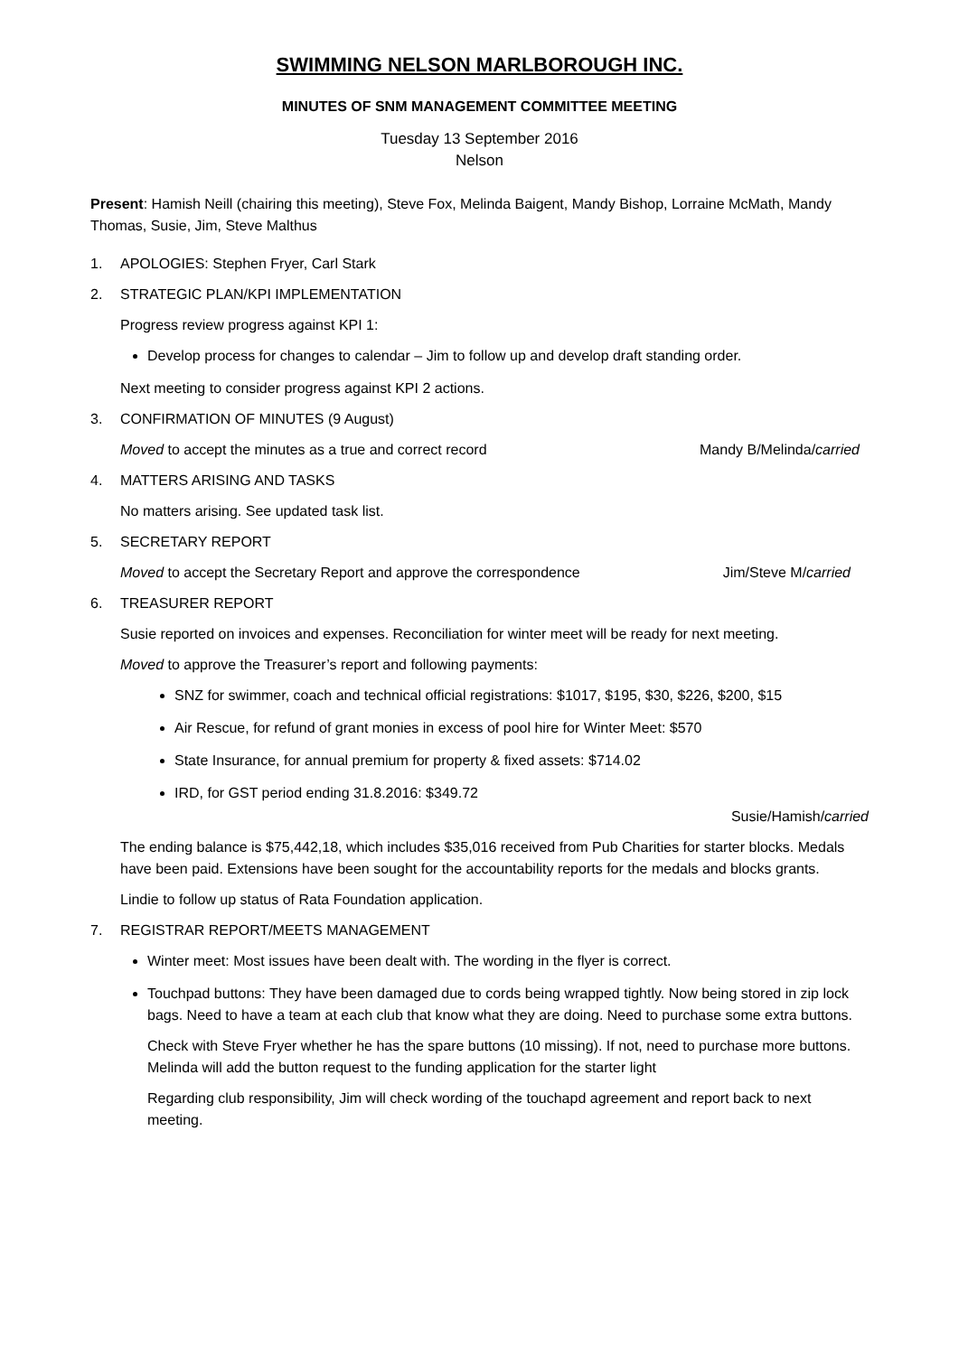SWIMMING NELSON MARLBOROUGH INC.
MINUTES OF SNM MANAGEMENT COMMITTEE MEETING
Tuesday 13 September 2016
Nelson
Present: Hamish Neill (chairing this meeting), Steve Fox, Melinda Baigent, Mandy Bishop, Lorraine McMath, Mandy Thomas, Susie, Jim, Steve Malthus
1. APOLOGIES: Stephen Fryer, Carl Stark
2. STRATEGIC PLAN/KPI IMPLEMENTATION
Progress review progress against KPI 1:
Develop process for changes to calendar – Jim to follow up and develop draft standing order.
Next meeting to consider progress against KPI 2 actions.
3. CONFIRMATION OF MINUTES (9 August)
Moved to accept the minutes as a true and correct record Mandy B/Melinda/carried
4. MATTERS ARISING AND TASKS
No matters arising. See updated task list.
5. SECRETARY REPORT
Moved to accept the Secretary Report and approve the correspondence Jim/Steve M/carried
6. TREASURER REPORT
Susie reported on invoices and expenses. Reconciliation for winter meet will be ready for next meeting.
Moved to approve the Treasurer’s report and following payments:
SNZ for swimmer, coach and technical official registrations: $1017, $195, $30, $226, $200, $15
Air Rescue, for refund of grant monies in excess of pool hire for Winter Meet: $570
State Insurance, for annual premium for property & fixed assets: $714.02
IRD, for GST period ending 31.8.2016: $349.72
Susie/Hamish/carried
The ending balance is $75,442,18, which includes $35,016 received from Pub Charities for starter blocks. Medals have been paid. Extensions have been sought for the accountability reports for the medals and blocks grants.
Lindie to follow up status of Rata Foundation application.
7. REGISTRAR REPORT/MEETS MANAGEMENT
Winter meet: Most issues have been dealt with. The wording in the flyer is correct.
Touchpad buttons: They have been damaged due to cords being wrapped tightly. Now being stored in zip lock bags. Need to have a team at each club that know what they are doing. Need to purchase some extra buttons.
Check with Steve Fryer whether he has the spare buttons (10 missing). If not, need to purchase more buttons. Melinda will add the button request to the funding application for the starter light
Regarding club responsibility, Jim will check wording of the touchapd agreement and report back to next meeting.